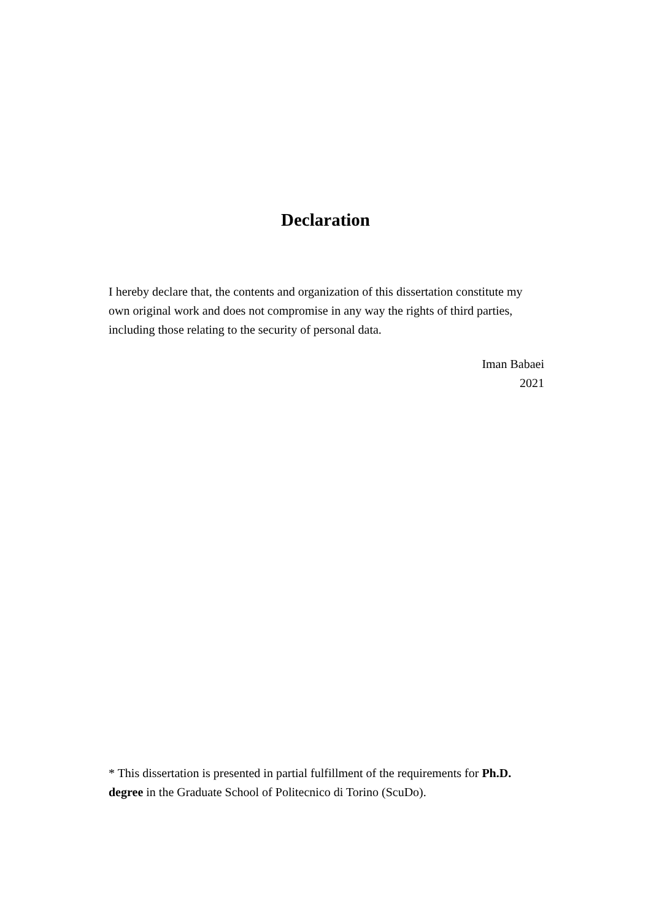Declaration
I hereby declare that, the contents and organization of this dissertation constitute my own original work and does not compromise in any way the rights of third parties, including those relating to the security of personal data.
Iman Babaei
2021
* This dissertation is presented in partial fulfillment of the requirements for Ph.D. degree in the Graduate School of Politecnico di Torino (ScuDo).